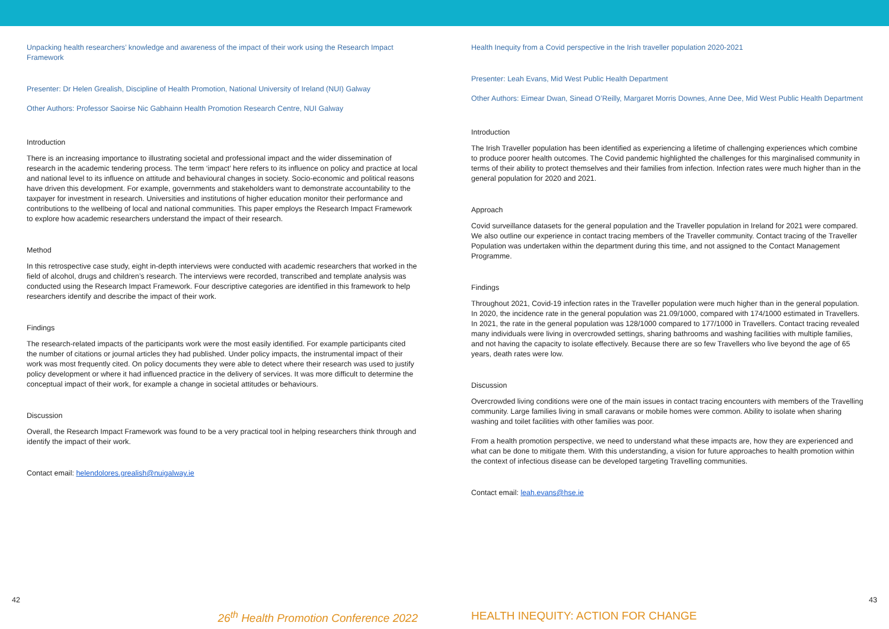Unpacking health researchers’ knowledge and awareness of the impact of their work using the Research Impact Framework
Presenter: Dr Helen Grealish, Discipline of Health Promotion, National University of Ireland (NUI) Galway
Other Authors: Professor Saoirse Nic Gabhainn Health Promotion Research Centre, NUI Galway
Introduction
There is an increasing importance to illustrating societal and professional impact and the wider dissemination of research in the academic tendering process. The term ‘impact’ here refers to its influence on policy and practice at local and national level to its influence on attitude and behavioural changes in society. Socio-economic and political reasons have driven this development. For example, governments and stakeholders want to demonstrate accountability to the taxpayer for investment in research. Universities and institutions of higher education monitor their performance and contributions to the wellbeing of local and national communities. This paper employs the Research Impact Framework to explore how academic researchers understand the impact of their research.
Method
In this retrospective case study, eight in-depth interviews were conducted with academic researchers that worked in the field of alcohol, drugs and children’s research. The interviews were recorded, transcribed and template analysis was conducted using the Research Impact Framework. Four descriptive categories are identified in this framework to help researchers identify and describe the impact of their work.
Findings
The research-related impacts of the participants work were the most easily identified. For example participants cited the number of citations or journal articles they had published. Under policy impacts, the instrumental impact of their work was most frequently cited. On policy documents they were able to detect where their research was used to justify policy development or where it had influenced practice in the delivery of services. It was more difficult to determine the conceptual impact of their work, for example a change in societal attitudes or behaviours.
Discussion
Overall, the Research Impact Framework was found to be a very practical tool in helping researchers think through and identify the impact of their work.
Contact email: helendolores.grealish@nuigalway.ie
Health Inequity from a Covid perspective in the Irish traveller population 2020-2021
Presenter: Leah Evans, Mid West Public Health Department
Other Authors: Eimear Dwan, Sinead O’Reilly, Margaret Morris Downes, Anne Dee, Mid West Public Health Department
Introduction
The Irish Traveller population has been identified as experiencing a lifetime of challenging experiences which combine to produce poorer health outcomes. The Covid pandemic highlighted the challenges for this marginalised community in terms of their ability to protect themselves and their families from infection. Infection rates were much higher than in the general population for 2020 and 2021.
Approach
Covid surveillance datasets for the general population and the Traveller population in Ireland for 2021 were compared. We also outline our experience in contact tracing members of the Traveller community. Contact tracing of the Traveller Population was undertaken within the department during this time, and not assigned to the Contact Management Programme.
Findings
Throughout 2021, Covid-19 infection rates in the Traveller population were much higher than in the general population. In 2020, the incidence rate in the general population was 21.09/1000, compared with 174/1000 estimated in Travellers. In 2021, the rate in the general population was 128/1000 compared to 177/1000 in Travellers. Contact tracing revealed many individuals were living in overcrowded settings, sharing bathrooms and washing facilities with multiple families, and not having the capacity to isolate effectively. Because there are so few Travellers who live beyond the age of 65 years, death rates were low.
Discussion
Overcrowded living conditions were one of the main issues in contact tracing encounters with members of the Travelling community. Large families living in small caravans or mobile homes were common. Ability to isolate when sharing washing and toilet facilities with other families was poor.
From a health promotion perspective, we need to understand what these impacts are, how they are experienced and what can be done to mitigate them. With this understanding, a vision for future approaches to health promotion within the context of infectious disease can be developed targeting Travelling communities.
Contact email: leah.evans@hse.ie
42 43
26<sup>th</sup> Health Promotion Conference 2022 HEALTH INEQUITY: ACTION FOR CHANGE